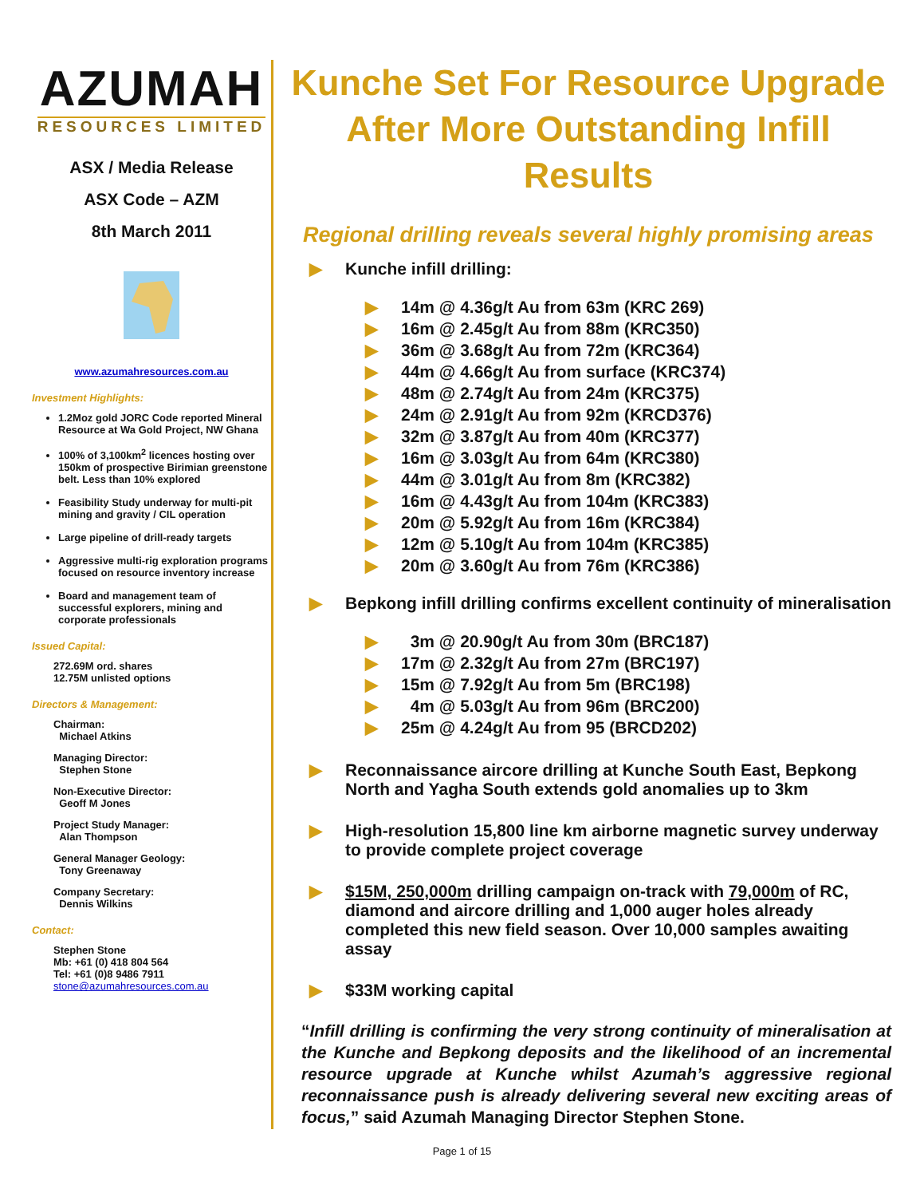AZUMAH
RESOURCES LIMITED
ASX / Media Release
ASX Code – AZM
8th March 2011
www.azumahresources.com.au
Investment Highlights:
1.2Moz gold JORC Code reported Mineral Resource at Wa Gold Project, NW Ghana
100% of 3,100km<sup>2</sup> licences hosting over 150km of prospective Birimian greenstone belt. Less than 10% explored
Feasibility Study underway for multi-pit mining and gravity / CIL operation
Large pipeline of drill-ready targets
Aggressive multi-rig exploration programs focused on resource inventory increase
Board and management team of successful explorers, mining and corporate professionals
Issued Capital:
272.69M ord. shares
12.75M unlisted options
Directors & Management:
Chairman:
Michael Atkins
Managing Director:
Stephen Stone
Non-Executive Director:
Geoff M Jones
Project Study Manager:
Alan Thompson
General Manager Geology:
Tony Greenaway
Company Secretary:
Dennis Wilkins
Contact:
Stephen Stone
Mb: +61 (0) 418 804 564
Tel: +61 (0)8 9486 7911
stone@azumahresources.com.au
Kunche Set For Resource Upgrade After More Outstanding Infill Results
Regional drilling reveals several highly promising areas
▶ Kunche infill drilling:
▶ 14m @ 4.36g/t Au from 63m (KRC 269)
▶ 16m @ 2.45g/t Au from 88m (KRC350)
▶ 36m @ 3.68g/t Au from 72m (KRC364)
▶ 44m @ 4.66g/t Au from surface (KRC374)
▶ 48m @ 2.74g/t Au from 24m (KRC375)
▶ 24m @ 2.91g/t Au from 92m (KRCD376)
▶ 32m @ 3.87g/t Au from 40m (KRC377)
▶ 16m @ 3.03g/t Au from 64m (KRC380)
▶ 44m @ 3.01g/t Au from 8m (KRC382)
▶ 16m @ 4.43g/t Au from 104m (KRC383)
▶ 20m @ 5.92g/t Au from 16m (KRC384)
▶ 12m @ 5.10g/t Au from 104m (KRC385)
▶ 20m @ 3.60g/t Au from 76m (KRC386)
▶ Bepkong infill drilling confirms excellent continuity of mineralisation
▶ 3m @ 20.90g/t Au from 30m (BRC187)
▶ 17m @ 2.32g/t Au from 27m (BRC197)
▶ 15m @ 7.92g/t Au from 5m (BRC198)
▶ 4m @ 5.03g/t Au from 96m (BRC200)
▶ 25m @ 4.24g/t Au from 95 (BRCD202)
▶ Reconnaissance aircore drilling at Kunche South East, Bepkong North and Yagha South extends gold anomalies up to 3km
▶ High-resolution 15,800 line km airborne magnetic survey underway to provide complete project coverage
▶ $15M, 250,000m drilling campaign on-track with 79,000m of RC, diamond and aircore drilling and 1,000 auger holes already completed this new field season. Over 10,000 samples awaiting assay
▶ $33M working capital
“Infill drilling is confirming the very strong continuity of mineralisation at the Kunche and Bepkong deposits and the likelihood of an incremental resource upgrade at Kunche whilst Azumah’s aggressive regional reconnaissance push is already delivering several new exciting areas of focus,” said Azumah Managing Director Stephen Stone.
Page 1 of 15